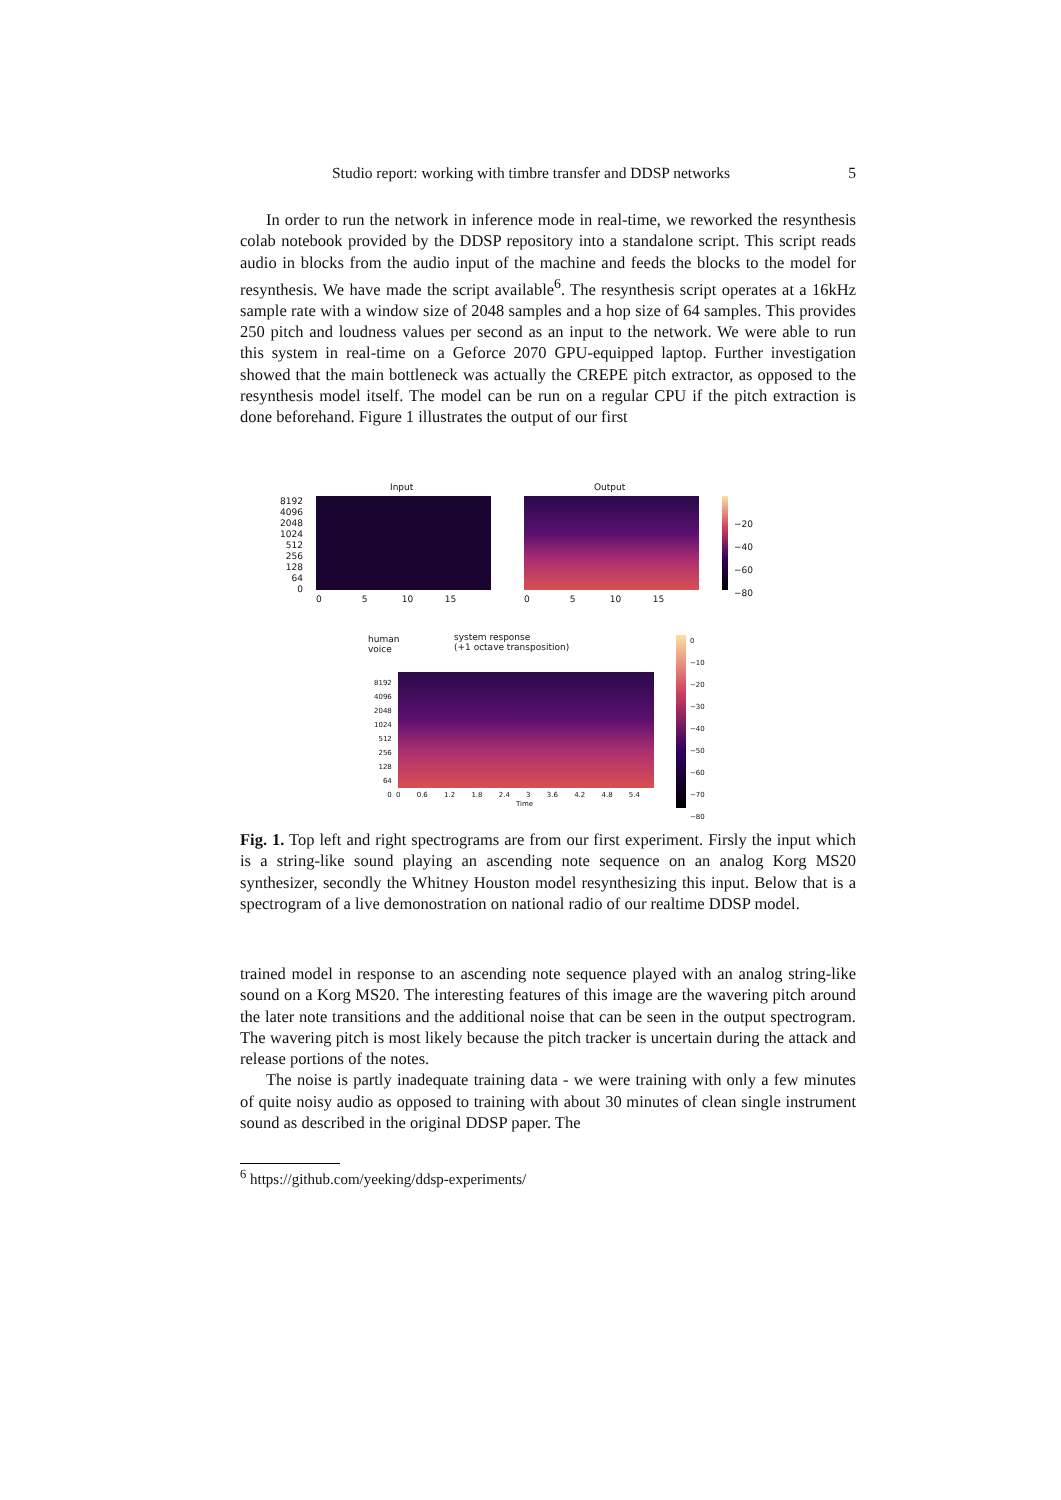Studio report: working with timbre transfer and DDSP networks 5
In order to run the network in inference mode in real-time, we reworked the resynthesis colab notebook provided by the DDSP repository into a standalone script. This script reads audio in blocks from the audio input of the machine and feeds the blocks to the model for resynthesis. We have made the script available<sup>6</sup>. The resynthesis script operates at a 16kHz sample rate with a window size of 2048 samples and a hop size of 64 samples. This provides 250 pitch and loudness values per second as an input to the network. We were able to run this system in real-time on a Geforce 2070 GPU-equipped laptop. Further investigation showed that the main bottleneck was actually the CREPE pitch extractor, as opposed to the resynthesis model itself. The model can be run on a regular CPU if the pitch extraction is done beforehand. Figure 1 illustrates the output of our first
Input Output
8192
4096
2048
1024
512
256
128
64
0
0 5 10 15
0 5 10 15
−20
−40
−60
−80
human
voice
system response
(+1 octave transposition)
8192
4096
2048
1024
512
256
128
64
0
0 0.6 1.2 1.8 2.4 3 3.6 4.2 4.8 5.4
Time
0
−10
−20
−30
−40
−50
−60
−70
−80
Fig. 1. Top left and right spectrograms are from our first experiment. Firsly the input which is a string-like sound playing an ascending note sequence on an analog Korg MS20 synthesizer, secondly the Whitney Houston model resynthesizing this input. Below that is a spectrogram of a live demonostration on national radio of our realtime DDSP model.
trained model in response to an ascending note sequence played with an analog string-like sound on a Korg MS20. The interesting features of this image are the wavering pitch around the later note transitions and the additional noise that can be seen in the output spectrogram. The wavering pitch is most likely because the pitch tracker is uncertain during the attack and release portions of the notes.
The noise is partly inadequate training data - we were training with only a few minutes of quite noisy audio as opposed to training with about 30 minutes of clean single instrument sound as described in the original DDSP paper. The
<sup>6</sup> https://github.com/yeeking/ddsp-experiments/